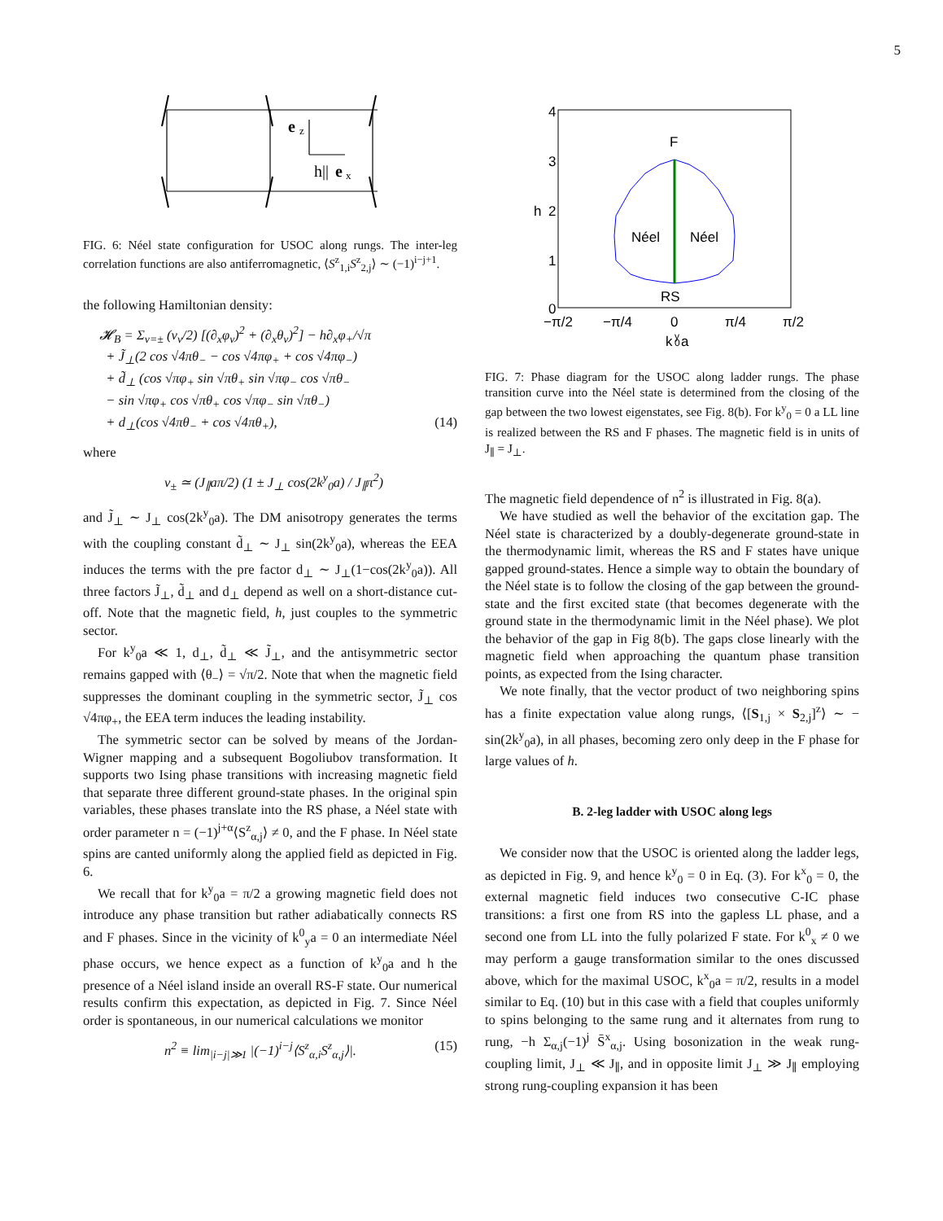5
e
z
h||
e
x
FIG. 6: Néel state configuration for USOC along rungs. The inter-leg correlation functions are also antiferromagnetic, ⟨S<sup>z</sup><sub>1,i</sub>S<sup>z</sup><sub>2,j</sub>⟩ ∼ (−1)<sup>i−j+1</sup>.
the following Hamiltonian density:
𝓗<sub>B</sub> = Σ<sub>ν=±</sub> (v<sub>ν</sub>/2) [(∂<sub>x</sub>φ<sub>ν</sub>)<sup>2</sup> + (∂<sub>x</sub>θ<sub>ν</sub>)<sup>2</sup>] − h∂<sub>x</sub>φ<sub>+</sub>/√π
+ J̃<sub>⊥</sub>(2 cos √4πθ<sub>−</sub> − cos √4πφ<sub>+</sub> + cos √4πφ<sub>−</sub>)
+ d̃<sub>⊥</sub> (cos √πφ<sub>+</sub> sin √πθ<sub>+</sub> sin √πφ<sub>−</sub> cos √πθ<sub>−</sub>
− sin √πφ<sub>+</sub> cos √πθ<sub>+</sub> cos √πφ<sub>−</sub> sin √πθ<sub>−</sub>)
+ d<sub>⊥</sub>(cos √4πθ<sub>−</sub> + cos √4πθ<sub>+</sub>), (14)
where
v<sub>±</sub> ≃ (J<sub>∥</sub>aπ/2) (1 ± J<sub>⊥</sub> cos(2k<sup>y</sup><sub>0</sub>a) / J<sub>∥</sub>π<sup>2</sup>)
and J̃<sub>⊥</sub> ∼ J<sub>⊥</sub> cos(2k<sup>y</sup><sub>0</sub>a). The DM anisotropy generates the terms with the coupling constant d̃<sub>⊥</sub> ∼ J<sub>⊥</sub> sin(2k<sup>y</sup><sub>0</sub>a), whereas the EEA induces the terms with the pre factor d<sub>⊥</sub> ∼ J<sub>⊥</sub>(1−cos(2k<sup>y</sup><sub>0</sub>a)). All three factors J̃<sub>⊥</sub>, d̃<sub>⊥</sub> and d<sub>⊥</sub> depend as well on a short-distance cut-off. Note that the magnetic field, h, just couples to the symmetric sector.
For k<sup>y</sup><sub>0</sub>a ≪ 1, d<sub>⊥</sub>, d̃<sub>⊥</sub> ≪ J̃<sub>⊥</sub>, and the antisymmetric sector remains gapped with ⟨θ<sub>−</sub>⟩ = √π/2. Note that when the magnetic field suppresses the dominant coupling in the symmetric sector, J̃<sub>⊥</sub> cos √4πφ<sub>+</sub>, the EEA term induces the leading instability.
The symmetric sector can be solved by means of the Jordan-Wigner mapping and a subsequent Bogoliubov transformation. It supports two Ising phase transitions with increasing magnetic field that separate three different ground-state phases. In the original spin variables, these phases translate into the RS phase, a Néel state with order parameter n = (−1)<sup>j+α</sup>⟨S<sup>z</sup><sub>α,j</sub>⟩ ≠ 0, and the F phase. In Néel state spins are canted uniformly along the applied field as depicted in Fig. 6.
We recall that for k<sup>y</sup><sub>0</sub>a = π/2 a growing magnetic field does not introduce any phase transition but rather adiabatically connects RS and F phases. Since in the vicinity of k<sup>0</sup><sub>y</sub>a = 0 an intermediate Néel phase occurs, we hence expect as a function of k<sup>y</sup><sub>0</sub>a and h the presence of a Néel island inside an overall RS-F state. Our numerical results confirm this expectation, as depicted in Fig. 7. Since Néel order is spontaneous, in our numerical calculations we monitor
n<sup>2</sup> ≡ lim<sub>|i−j|≫1</sub> |(−1)<sup>i−j</sup>⟨S<sup>z</sup><sub>α,i</sub>S<sup>z</sup><sub>α,j</sub>⟩|. (15)
4
3
2
1
0
h
−π/2
−π/4
0
π/4
π/2
k
y
0
a
F
RS
Néel
Néel
FIG. 7: Phase diagram for the USOC along ladder rungs. The phase transition curve into the Néel state is determined from the closing of the gap between the two lowest eigenstates, see Fig. 8(b). For k<sup>y</sup><sub>0</sub> = 0 a LL line is realized between the RS and F phases. The magnetic field is in units of J<sub>∥</sub> = J<sub>⊥</sub>.
The magnetic field dependence of n<sup>2</sup> is illustrated in Fig. 8(a).
We have studied as well the behavior of the excitation gap. The Néel state is characterized by a doubly-degenerate ground-state in the thermodynamic limit, whereas the RS and F states have unique gapped ground-states. Hence a simple way to obtain the boundary of the Néel state is to follow the closing of the gap between the ground-state and the first excited state (that becomes degenerate with the ground state in the thermodynamic limit in the Néel phase). We plot the behavior of the gap in Fig 8(b). The gaps close linearly with the magnetic field when approaching the quantum phase transition points, as expected from the Ising character.
We note finally, that the vector product of two neighboring spins has a finite expectation value along rungs, ⟨[S<sub>1,j</sub> × S<sub>2,j</sub>]<sup>z</sup>⟩ ∼ − sin(2k<sup>y</sup><sub>0</sub>a), in all phases, becoming zero only deep in the F phase for large values of h.
B. 2-leg ladder with USOC along legs
We consider now that the USOC is oriented along the ladder legs, as depicted in Fig. 9, and hence k<sup>y</sup><sub>0</sub> = 0 in Eq. (3). For k<sup>x</sup><sub>0</sub> = 0, the external magnetic field induces two consecutive C-IC phase transitions: a first one from RS into the gapless LL phase, and a second one from LL into the fully polarized F state. For k<sup>0</sup><sub>x</sub> ≠ 0 we may perform a gauge transformation similar to the ones discussed above, which for the maximal USOC, k<sup>x</sup><sub>0</sub>a = π/2, results in a model similar to Eq. (10) but in this case with a field that couples uniformly to spins belonging to the same rung and it alternates from rung to rung, −h Σ<sub>α,j</sub>(−1)<sup>j</sup> S̄<sup>x</sup><sub>α,j</sub>. Using bosonization in the weak rung-coupling limit, J<sub>⊥</sub> ≪ J<sub>∥</sub>, and in opposite limit J<sub>⊥</sub> ≫ J<sub>∥</sub> employing strong rung-coupling expansion it has been